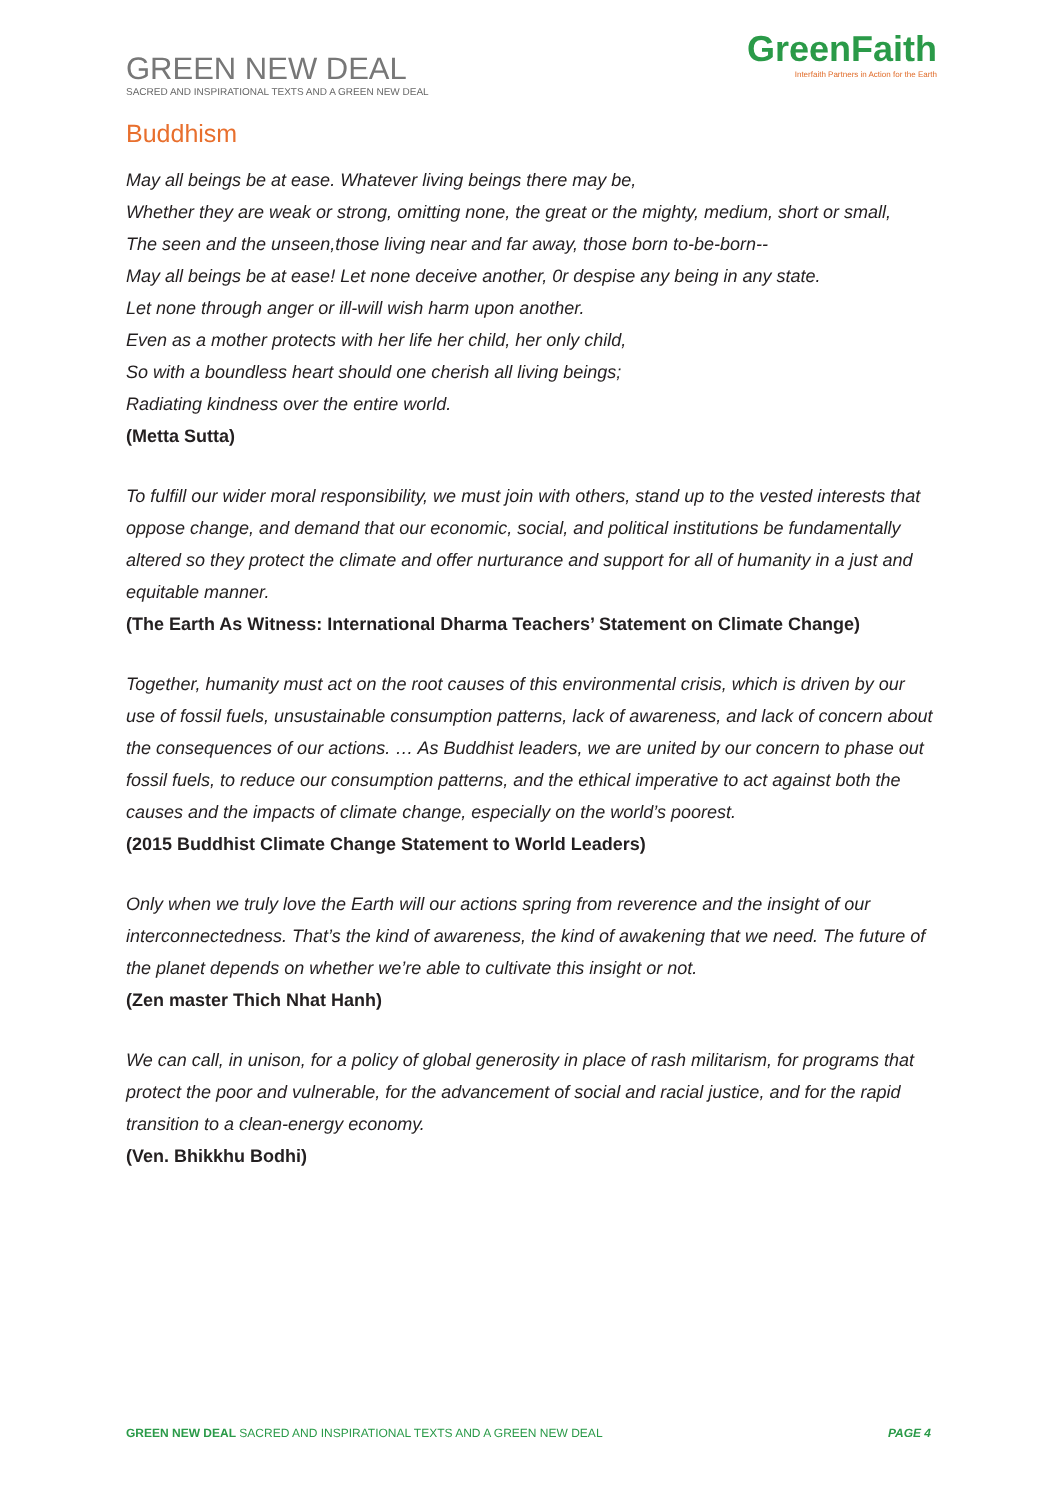GREEN NEW DEAL
SACRED AND INSPIRATIONAL TEXTS AND A GREEN NEW DEAL
GreenFaith
Interfaith Partners in Action for the Earth
Buddhism
May all beings be at ease. Whatever living beings there may be,
Whether they are weak or strong, omitting none, the great or the mighty, medium, short or small,
The seen and the unseen,those living near and far away, those born to-be-born--
May all beings be at ease! Let none deceive another, 0r despise any being in any state.
Let none through anger or ill-will wish harm upon another.
Even as a mother protects with her life her child, her only child,
So with a boundless heart should one cherish all living beings;
Radiating kindness over the entire world.
(Metta Sutta)
To fulfill our wider moral responsibility, we must join with others, stand up to the vested interests that oppose change, and demand that our economic, social, and political institutions be fundamentally altered so they protect the climate and offer nurturance and support for all of humanity in a just and equitable manner.
(The Earth As Witness: International Dharma Teachers’ Statement on Climate Change)
Together, humanity must act on the root causes of this environmental crisis, which is driven by our use of fossil fuels, unsustainable consumption patterns, lack of awareness, and lack of concern about the consequences of our actions. … As Buddhist leaders, we are united by our concern to phase out fossil fuels, to reduce our consumption patterns, and the ethical imperative to act against both the causes and the impacts of climate change, especially on the world’s poorest.
(2015 Buddhist Climate Change Statement to World Leaders)
Only when we truly love the Earth will our actions spring from reverence and the insight of our interconnectedness. That’s the kind of awareness, the kind of awakening that we need. The future of the planet depends on whether we’re able to cultivate this insight or not.
(Zen master Thich Nhat Hanh)
We can call, in unison, for a policy of global generosity in place of rash militarism, for programs that protect the poor and vulnerable, for the advancement of social and racial justice, and for the rapid transition to a clean-energy economy.
(Ven. Bhikkhu Bodhi)
GREEN NEW DEAL SACRED AND INSPIRATIONAL TEXTS AND A GREEN NEW DEAL PAGE 4